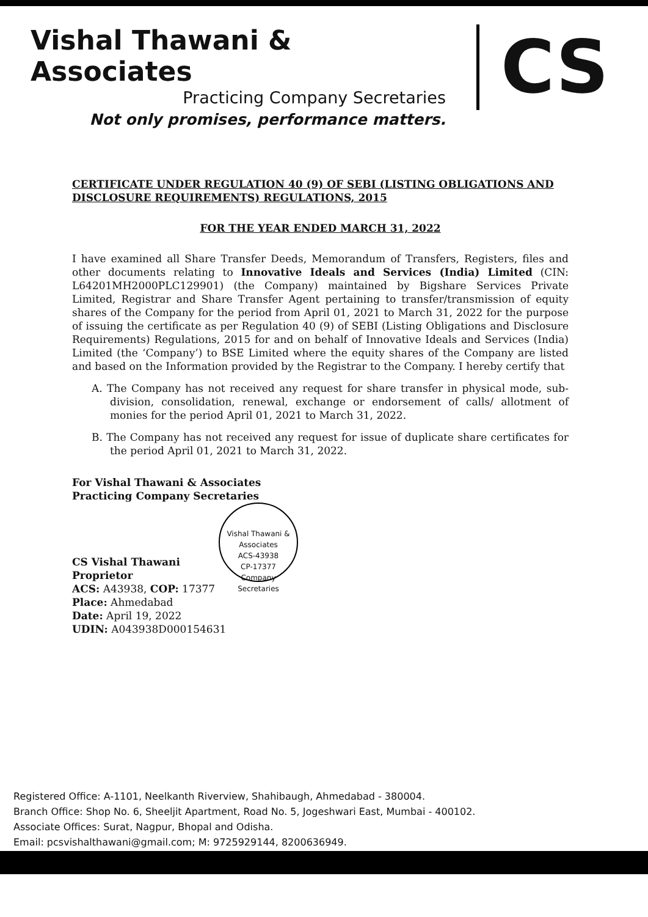Vishal Thawani & Associates
Practicing Company Secretaries
Not only promises, performance matters.
CS
CERTIFICATE UNDER REGULATION 40 (9) OF SEBI (LISTING OBLIGATIONS AND DISCLOSURE REQUIREMENTS) REGULATIONS, 2015
FOR THE YEAR ENDED MARCH 31, 2022
I have examined all Share Transfer Deeds, Memorandum of Transfers, Registers, files and other documents relating to Innovative Ideals and Services (India) Limited (CIN: L64201MH2000PLC129901) (the Company) maintained by Bigshare Services Private Limited, Registrar and Share Transfer Agent pertaining to transfer/transmission of equity shares of the Company for the period from April 01, 2021 to March 31, 2022 for the purpose of issuing the certificate as per Regulation 40 (9) of SEBI (Listing Obligations and Disclosure Requirements) Regulations, 2015 for and on behalf of Innovative Ideals and Services (India) Limited (the ‘Company’) to BSE Limited where the equity shares of the Company are listed and based on the Information provided by the Registrar to the Company. I hereby certify that
A. The Company has not received any request for share transfer in physical mode, sub-division, consolidation, renewal, exchange or endorsement of calls/ allotment of monies for the period April 01, 2021 to March 31, 2022.
B. The Company has not received any request for issue of duplicate share certificates for the period April 01, 2021 to March 31, 2022.
For Vishal Thawani & Associates
Practicing Company Secretaries
CS Vishal Thawani
Proprietor
Vishal Thawani & Associates
ACS-43938
CP-17377
Company Secretaries
ACS: A43938, COP: 17377
Place: Ahmedabad
Date: April 19, 2022
UDIN: A043938D000154631
Registered Office: A-1101, Neelkanth Riverview, Shahibaugh, Ahmedabad - 380004.
Branch Office: Shop No. 6, Sheeljit Apartment, Road No. 5, Jogeshwari East, Mumbai - 400102.
Associate Offices: Surat, Nagpur, Bhopal and Odisha.
Email: pcsvishalthawani@gmail.com; M: 9725929144, 8200636949.